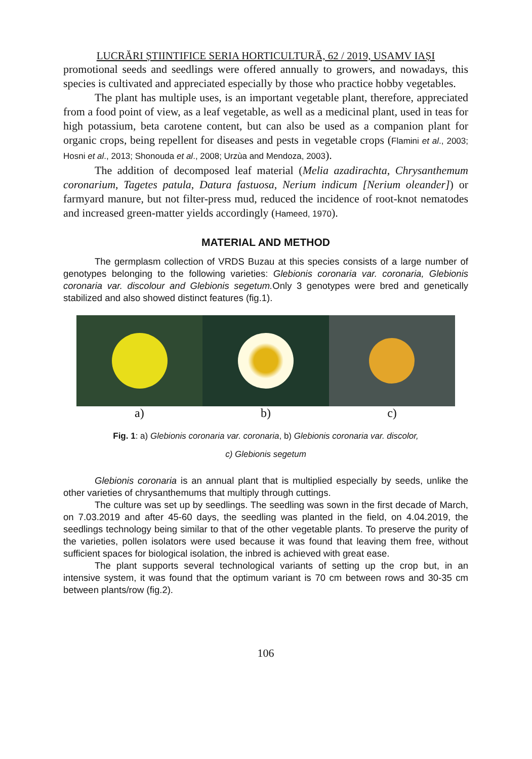LUCRĂRI ȘTIINTIFICE SERIA HORTICULTURĂ, 62 / 2019, USAMV IAȘI
promotional seeds and seedlings were offered annually to growers, and nowadays, this species is cultivated and appreciated especially by those who practice hobby vegetables.
The plant has multiple uses, is an important vegetable plant, therefore, appreciated from a food point of view, as a leaf vegetable, as well as a medicinal plant, used in teas for high potassium, beta carotene content, but can also be used as a companion plant for organic crops, being repellent for diseases and pests in vegetable crops (Flamini et al., 2003; Hosni et al., 2013; Shonouda et al., 2008; Urzùa and Mendoza, 2003).
The addition of decomposed leaf material (Melia azadirachta, Chrysanthemum coronarium, Tagetes patula, Datura fastuosa, Nerium indicum [Nerium oleander]) or farmyard manure, but not filter-press mud, reduced the incidence of root-knot nematodes and increased green-matter yields accordingly (Hameed, 1970).
MATERIAL AND METHOD
The germplasm collection of VRDS Buzau at this species consists of a large number of genotypes belonging to the following varieties: Glebionis coronaria var. coronaria, Glebionis coronaria var. discolour and Glebionis segetum. Only 3 genotypes were bred and genetically stabilized and also showed distinct features (fig.1).
a) b) c)
Fig. 1: a) Glebionis coronaria var. coronaria, b) Glebionis coronaria var. discolor,
c) Glebionis segetum
Glebionis coronaria is an annual plant that is multiplied especially by seeds, unlike the other varieties of chrysanthemums that multiply through cuttings.
The culture was set up by seedlings. The seedling was sown in the first decade of March, on 7.03.2019 and after 45-60 days, the seedling was planted in the field, on 4.04.2019, the seedlings technology being similar to that of the other vegetable plants. To preserve the purity of the varieties, pollen isolators were used because it was found that leaving them free, without sufficient spaces for biological isolation, the inbred is achieved with great ease.
The plant supports several technological variants of setting up the crop but, in an intensive system, it was found that the optimum variant is 70 cm between rows and 30-35 cm between plants/row (fig.2).
106